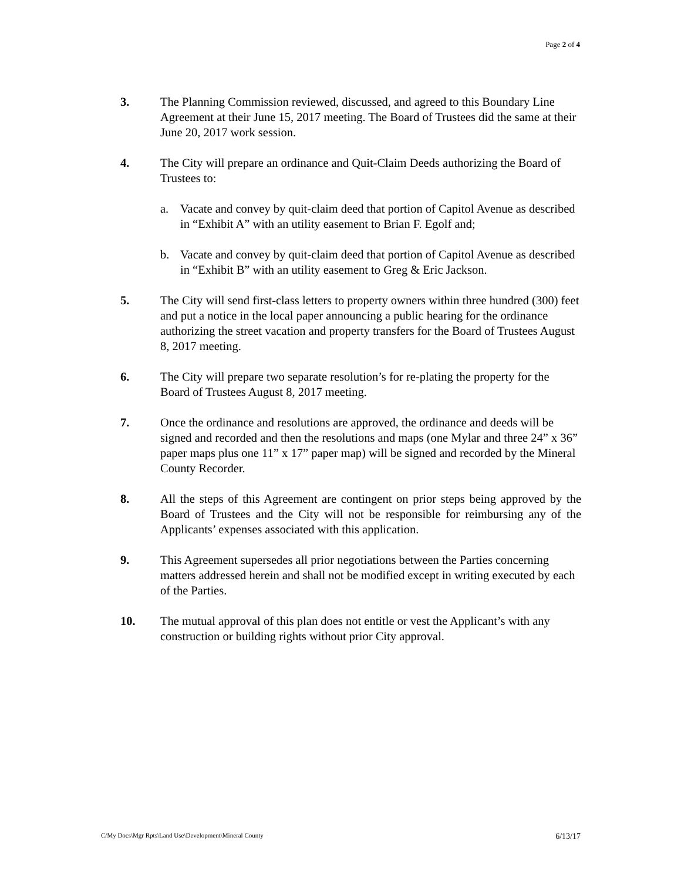Page 2 of 4
3. The Planning Commission reviewed, discussed, and agreed to this Boundary Line Agreement at their June 15, 2017 meeting. The Board of Trustees did the same at their June 20, 2017 work session.
4. The City will prepare an ordinance and Quit-Claim Deeds authorizing the Board of Trustees to:
a. Vacate and convey by quit-claim deed that portion of Capitol Avenue as described in “Exhibit A” with an utility easement to Brian F. Egolf and;
b. Vacate and convey by quit-claim deed that portion of Capitol Avenue as described in “Exhibit B” with an utility easement to Greg & Eric Jackson.
5. The City will send first-class letters to property owners within three hundred (300) feet and put a notice in the local paper announcing a public hearing for the ordinance authorizing the street vacation and property transfers for the Board of Trustees August 8, 2017 meeting.
6. The City will prepare two separate resolution’s for re-plating the property for the Board of Trustees August 8, 2017 meeting.
7. Once the ordinance and resolutions are approved, the ordinance and deeds will be signed and recorded and then the resolutions and maps (one Mylar and three 24” x 36” paper maps plus one 11” x 17” paper map) will be signed and recorded by the Mineral County Recorder.
8. All the steps of this Agreement are contingent on prior steps being approved by the Board of Trustees and the City will not be responsible for reimbursing any of the Applicants’ expenses associated with this application.
9. This Agreement supersedes all prior negotiations between the Parties concerning matters addressed herein and shall not be modified except in writing executed by each of the Parties.
10. The mutual approval of this plan does not entitle or vest the Applicant’s with any construction or building rights without prior City approval.
C/My Docs\Mgr Rpts\Land Use\Development\Mineral County 6/13/17